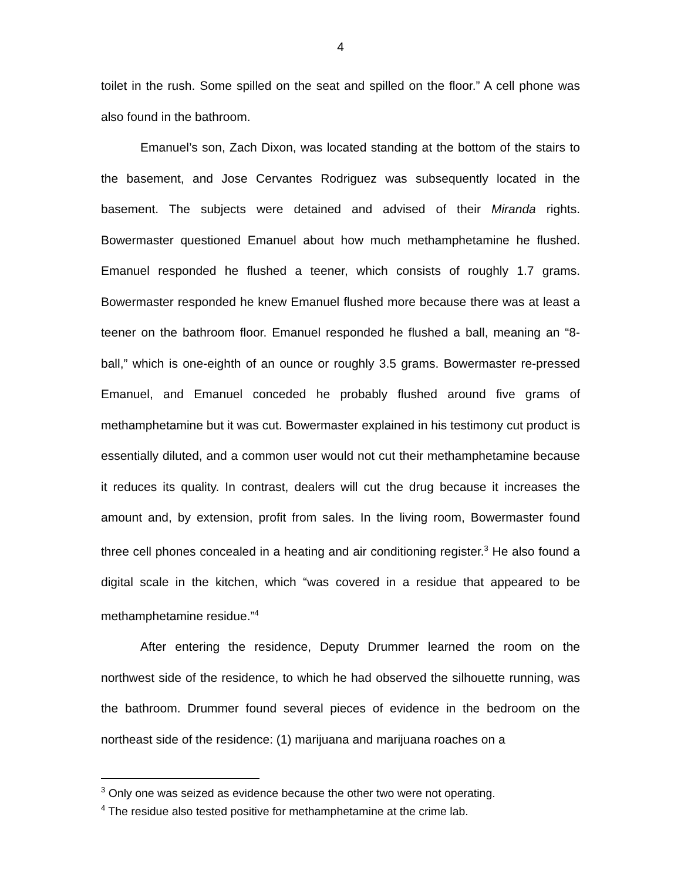4
toilet in the rush. Some spilled on the seat and spilled on the floor.” A cell phone was also found in the bathroom.
Emanuel’s son, Zach Dixon, was located standing at the bottom of the stairs to the basement, and Jose Cervantes Rodriguez was subsequently located in the basement. The subjects were detained and advised of their Miranda rights. Bowermaster questioned Emanuel about how much methamphetamine he flushed. Emanuel responded he flushed a teener, which consists of roughly 1.7 grams. Bowermaster responded he knew Emanuel flushed more because there was at least a teener on the bathroom floor. Emanuel responded he flushed a ball, meaning an “8-ball,” which is one-eighth of an ounce or roughly 3.5 grams. Bowermaster re-pressed Emanuel, and Emanuel conceded he probably flushed around five grams of methamphetamine but it was cut. Bowermaster explained in his testimony cut product is essentially diluted, and a common user would not cut their methamphetamine because it reduces its quality. In contrast, dealers will cut the drug because it increases the amount and, by extension, profit from sales. In the living room, Bowermaster found three cell phones concealed in a heating and air conditioning register.<sup>3</sup> He also found a digital scale in the kitchen, which “was covered in a residue that appeared to be methamphetamine residue.”<sup>4</sup>
After entering the residence, Deputy Drummer learned the room on the northwest side of the residence, to which he had observed the silhouette running, was the bathroom. Drummer found several pieces of evidence in the bedroom on the northeast side of the residence: (1) marijuana and marijuana roaches on a
<sup>3</sup> Only one was seized as evidence because the other two were not operating.
<sup>4</sup> The residue also tested positive for methamphetamine at the crime lab.